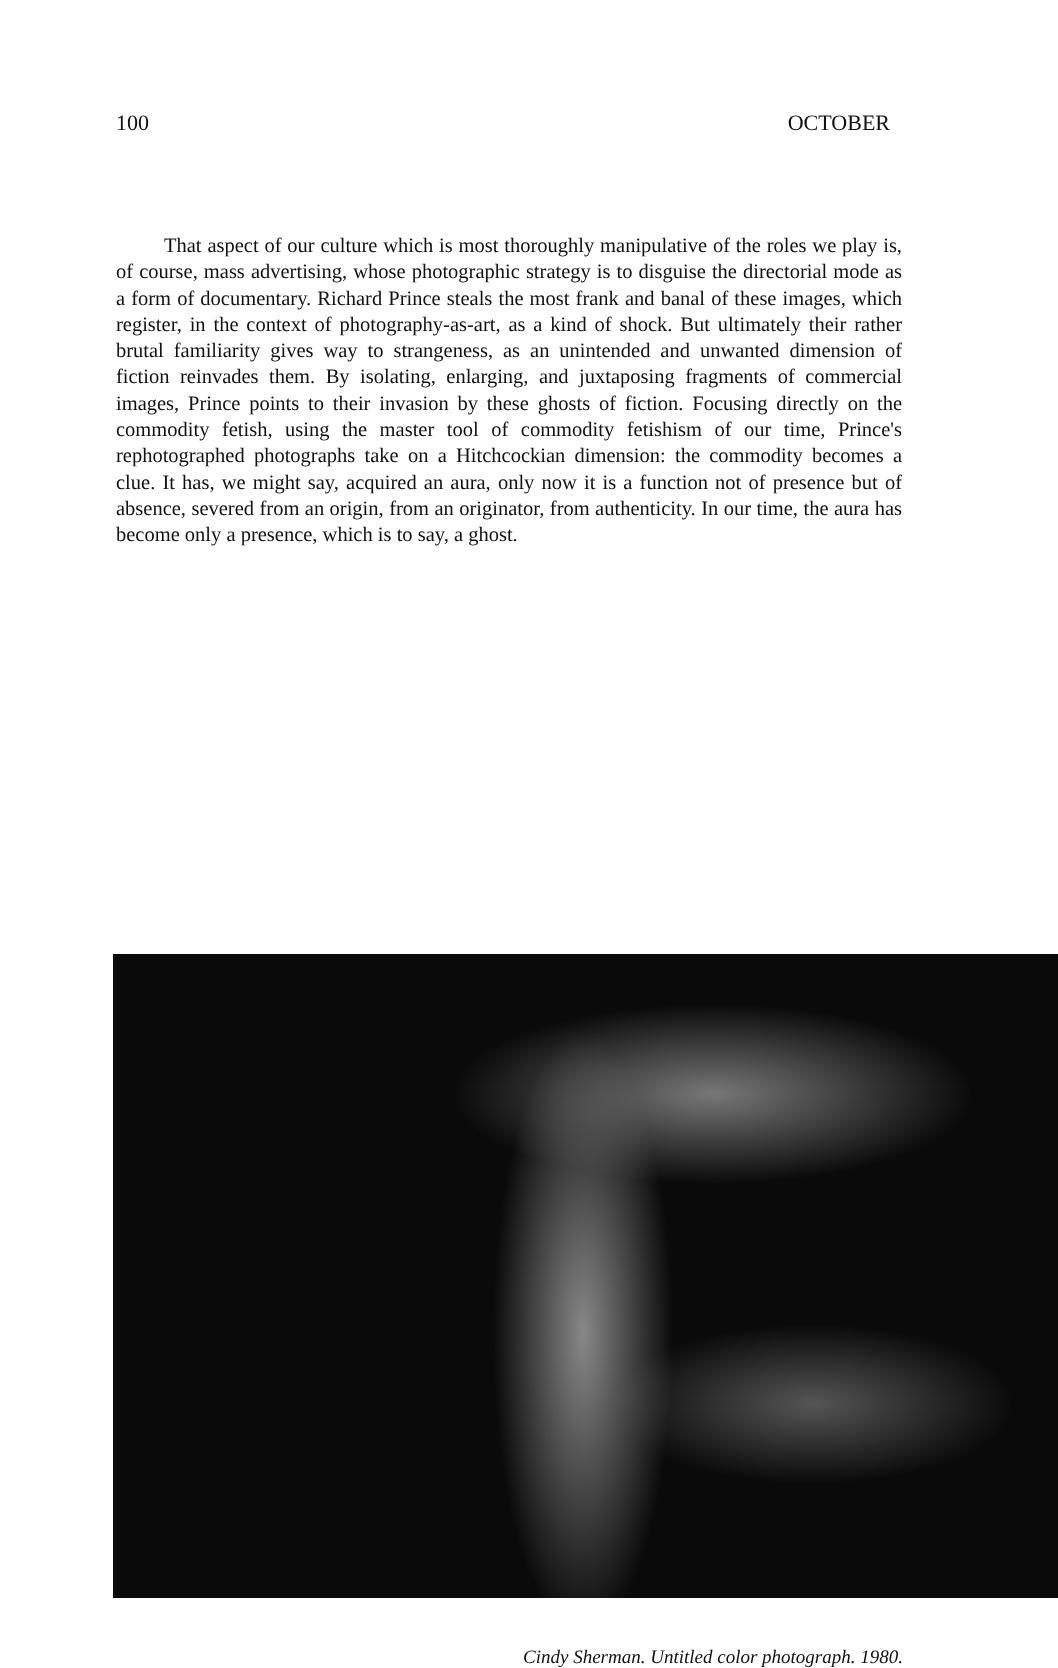100 OCTOBER
That aspect of our culture which is most thoroughly manipulative of the roles we play is, of course, mass advertising, whose photographic strategy is to disguise the directorial mode as a form of documentary. Richard Prince steals the most frank and banal of these images, which register, in the context of photography-as-art, as a kind of shock. But ultimately their rather brutal familiarity gives way to strangeness, as an unintended and unwanted dimension of fiction reinvades them. By isolating, enlarging, and juxtaposing fragments of commercial images, Prince points to their invasion by these ghosts of fiction. Focusing directly on the commodity fetish, using the master tool of commodity fetishism of our time, Prince's rephotographed photographs take on a Hitchcockian dimension: the commodity becomes a clue. It has, we might say, acquired an aura, only now it is a function not of presence but of absence, severed from an origin, from an originator, from authenticity. In our time, the aura has become only a presence, which is to say, a ghost.
Cindy Sherman. Untitled color photograph. 1980.